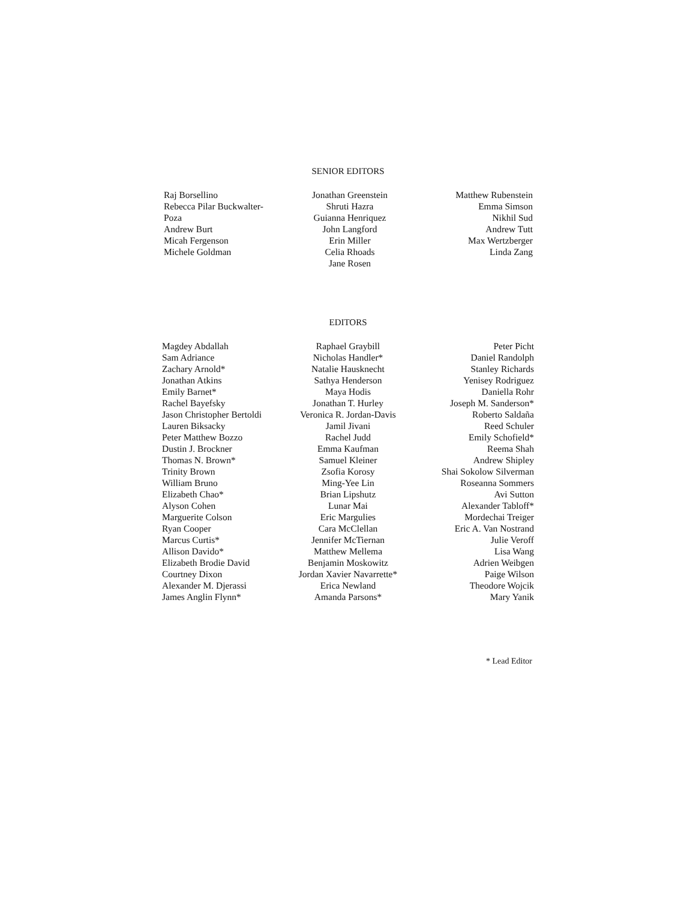SENIOR EDITORS
Raj Borsellino
Rebecca Pilar Buckwalter-
Poza
Andrew Burt
Micah Fergenson
Michele Goldman
Jonathan Greenstein
Shruti Hazra
Guianna Henriquez
John Langford
Erin Miller
Celia Rhoads
Jane Rosen
Matthew Rubenstein
Emma Simson
Nikhil Sud
Andrew Tutt
Max Wertzberger
Linda Zang
EDITORS
Magdey Abdallah
Sam Adriance
Zachary Arnold*
Jonathan Atkins
Emily Barnet*
Rachel Bayefsky
Jason Christopher Bertoldi
Lauren Biksacky
Peter Matthew Bozzo
Dustin J. Brockner
Thomas N. Brown*
Trinity Brown
William Bruno
Elizabeth Chao*
Alyson Cohen
Marguerite Colson
Ryan Cooper
Marcus Curtis*
Allison Davido*
Elizabeth Brodie David
Courtney Dixon
Alexander M. Djerassi
James Anglin Flynn*
Raphael Graybill
Nicholas Handler*
Natalie Hausknecht
Sathya Henderson
Maya Hodis
Jonathan T. Hurley
Veronica R. Jordan-Davis
Jamil Jivani
Rachel Judd
Emma Kaufman
Samuel Kleiner
Zsofia Korosy
Ming-Yee Lin
Brian Lipshutz
Lunar Mai
Eric Margulies
Cara McClellan
Jennifer McTiernan
Matthew Mellema
Benjamin Moskowitz
Jordan Xavier Navarrette*
Erica Newland
Amanda Parsons*
Peter Picht
Daniel Randolph
Stanley Richards
Yenisey Rodriguez
Daniella Rohr
Joseph M. Sanderson*
Roberto Saldaña
Reed Schuler
Emily Schofield*
Reema Shah
Andrew Shipley
Shai Sokolow Silverman
Roseanna Sommers
Avi Sutton
Alexander Tabloff*
Mordechai Treiger
Eric A. Van Nostrand
Julie Veroff
Lisa Wang
Adrien Weibgen
Paige Wilson
Theodore Wojcik
Mary Yanik
* Lead Editor